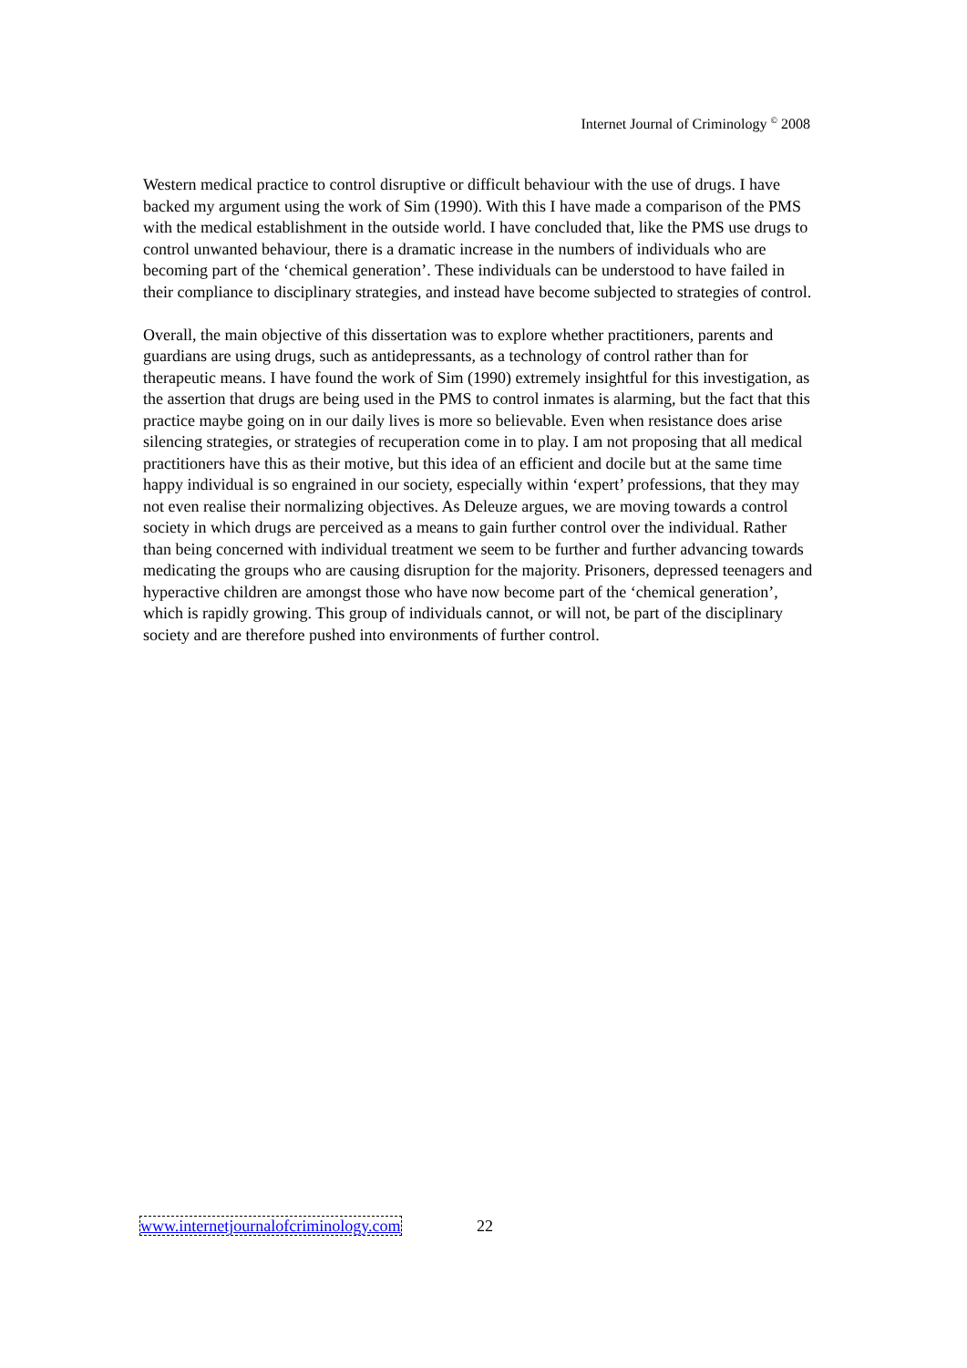Internet Journal of Criminology <sup>©</sup> 2008
Western medical practice to control disruptive or difficult behaviour with the use of drugs. I have backed my argument using the work of Sim (1990). With this I have made a comparison of the PMS with the medical establishment in the outside world. I have concluded that, like the PMS use drugs to control unwanted behaviour, there is a dramatic increase in the numbers of individuals who are becoming part of the ‘chemical generation’. These individuals can be understood to have failed in their compliance to disciplinary strategies, and instead have become subjected to strategies of control.
Overall, the main objective of this dissertation was to explore whether practitioners, parents and guardians are using drugs, such as antidepressants, as a technology of control rather than for therapeutic means. I have found the work of Sim (1990) extremely insightful for this investigation, as the assertion that drugs are being used in the PMS to control inmates is alarming, but the fact that this practice maybe going on in our daily lives is more so believable. Even when resistance does arise silencing strategies, or strategies of recuperation come in to play. I am not proposing that all medical practitioners have this as their motive, but this idea of an efficient and docile but at the same time happy individual is so engrained in our society, especially within ‘expert’ professions, that they may not even realise their normalizing objectives. As Deleuze argues, we are moving towards a control society in which drugs are perceived as a means to gain further control over the individual. Rather than being concerned with individual treatment we seem to be further and further advancing towards medicating the groups who are causing disruption for the majority. Prisoners, depressed teenagers and hyperactive children are amongst those who have now become part of the ‘chemical generation’, which is rapidly growing. This group of individuals cannot, or will not, be part of the disciplinary society and are therefore pushed into environments of further control.
www.internetjournalofcriminology.com 22